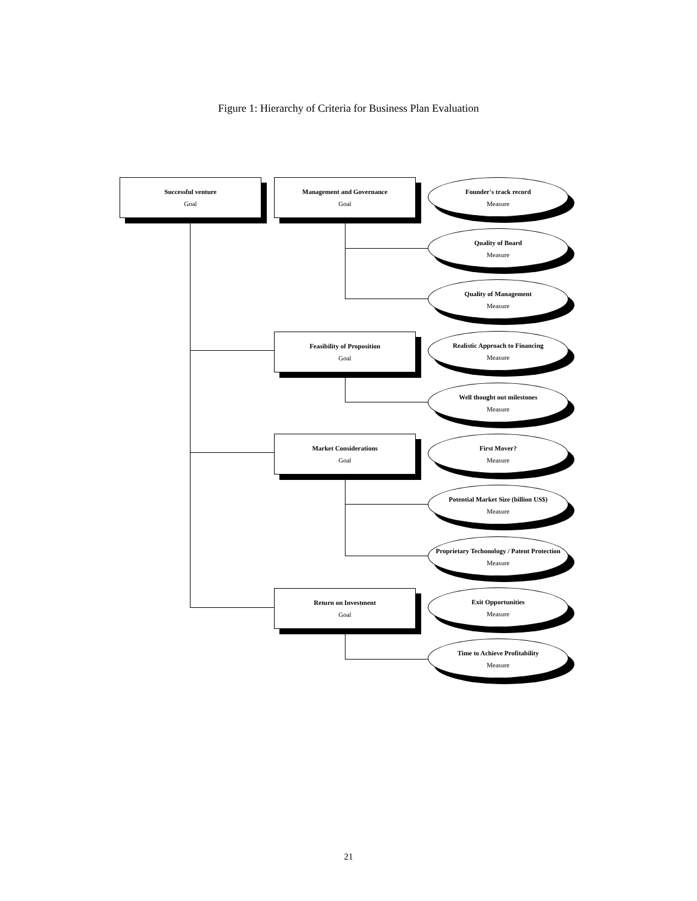Figure 1: Hierarchy of Criteria for Business Plan Evaluation
Successful venture
Goal
Management and Governance
Goal
Founder's track record
Measure
Quality of Board
Measure
Quality of Management
Measure
Feasibility of Proposition
Goal
Realistic Approach to Financing
Measure
Well thought out milestones
Measure
Market Considerations
Goal
First Mover?
Measure
Potential Market Size (billion US$)
Measure
Proprietary Techonology / Patent Protection
Measure
Return on Investment
Goal
Exit Opportunities
Measure
Time to Achieve Profitability
Measure
21